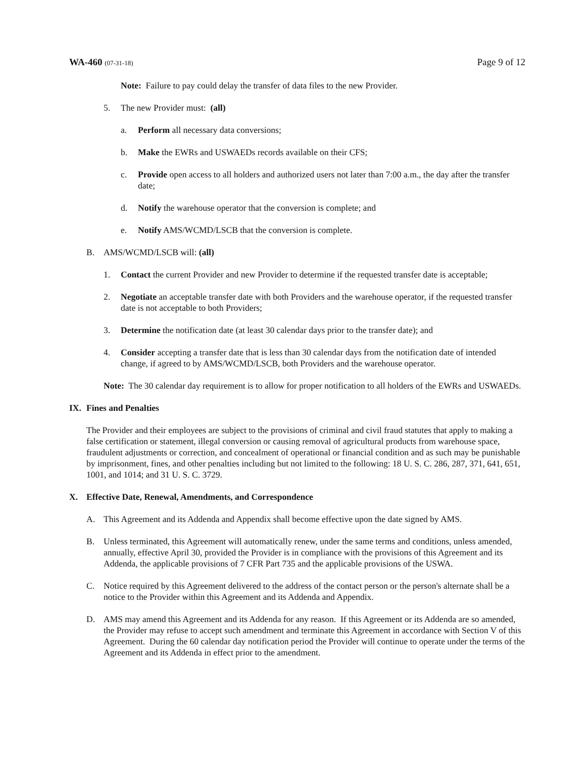WA-460 (07-31-18)
Page 9 of 12
Note: Failure to pay could delay the transfer of data files to the new Provider.
5. The new Provider must: (all)
a. Perform all necessary data conversions;
b. Make the EWRs and USWAEDs records available on their CFS;
c. Provide open access to all holders and authorized users not later than 7:00 a.m., the day after the transfer date;
d. Notify the warehouse operator that the conversion is complete; and
e. Notify AMS/WCMD/LSCB that the conversion is complete.
B. AMS/WCMD/LSCB will: (all)
1. Contact the current Provider and new Provider to determine if the requested transfer date is acceptable;
2. Negotiate an acceptable transfer date with both Providers and the warehouse operator, if the requested transfer date is not acceptable to both Providers;
3. Determine the notification date (at least 30 calendar days prior to the transfer date); and
4. Consider accepting a transfer date that is less than 30 calendar days from the notification date of intended change, if agreed to by AMS/WCMD/LSCB, both Providers and the warehouse operator.
Note: The 30 calendar day requirement is to allow for proper notification to all holders of the EWRs and USWAEDs.
IX. Fines and Penalties
The Provider and their employees are subject to the provisions of criminal and civil fraud statutes that apply to making a false certification or statement, illegal conversion or causing removal of agricultural products from warehouse space, fraudulent adjustments or correction, and concealment of operational or financial condition and as such may be punishable by imprisonment, fines, and other penalties including but not limited to the following: 18 U. S. C. 286, 287, 371, 641, 651, 1001, and 1014; and 31 U. S. C. 3729.
X. Effective Date, Renewal, Amendments, and Correspondence
A. This Agreement and its Addenda and Appendix shall become effective upon the date signed by AMS.
B. Unless terminated, this Agreement will automatically renew, under the same terms and conditions, unless amended, annually, effective April 30, provided the Provider is in compliance with the provisions of this Agreement and its Addenda, the applicable provisions of 7 CFR Part 735 and the applicable provisions of the USWA.
C. Notice required by this Agreement delivered to the address of the contact person or the person's alternate shall be a notice to the Provider within this Agreement and its Addenda and Appendix.
D. AMS may amend this Agreement and its Addenda for any reason. If this Agreement or its Addenda are so amended, the Provider may refuse to accept such amendment and terminate this Agreement in accordance with Section V of this Agreement. During the 60 calendar day notification period the Provider will continue to operate under the terms of the Agreement and its Addenda in effect prior to the amendment.